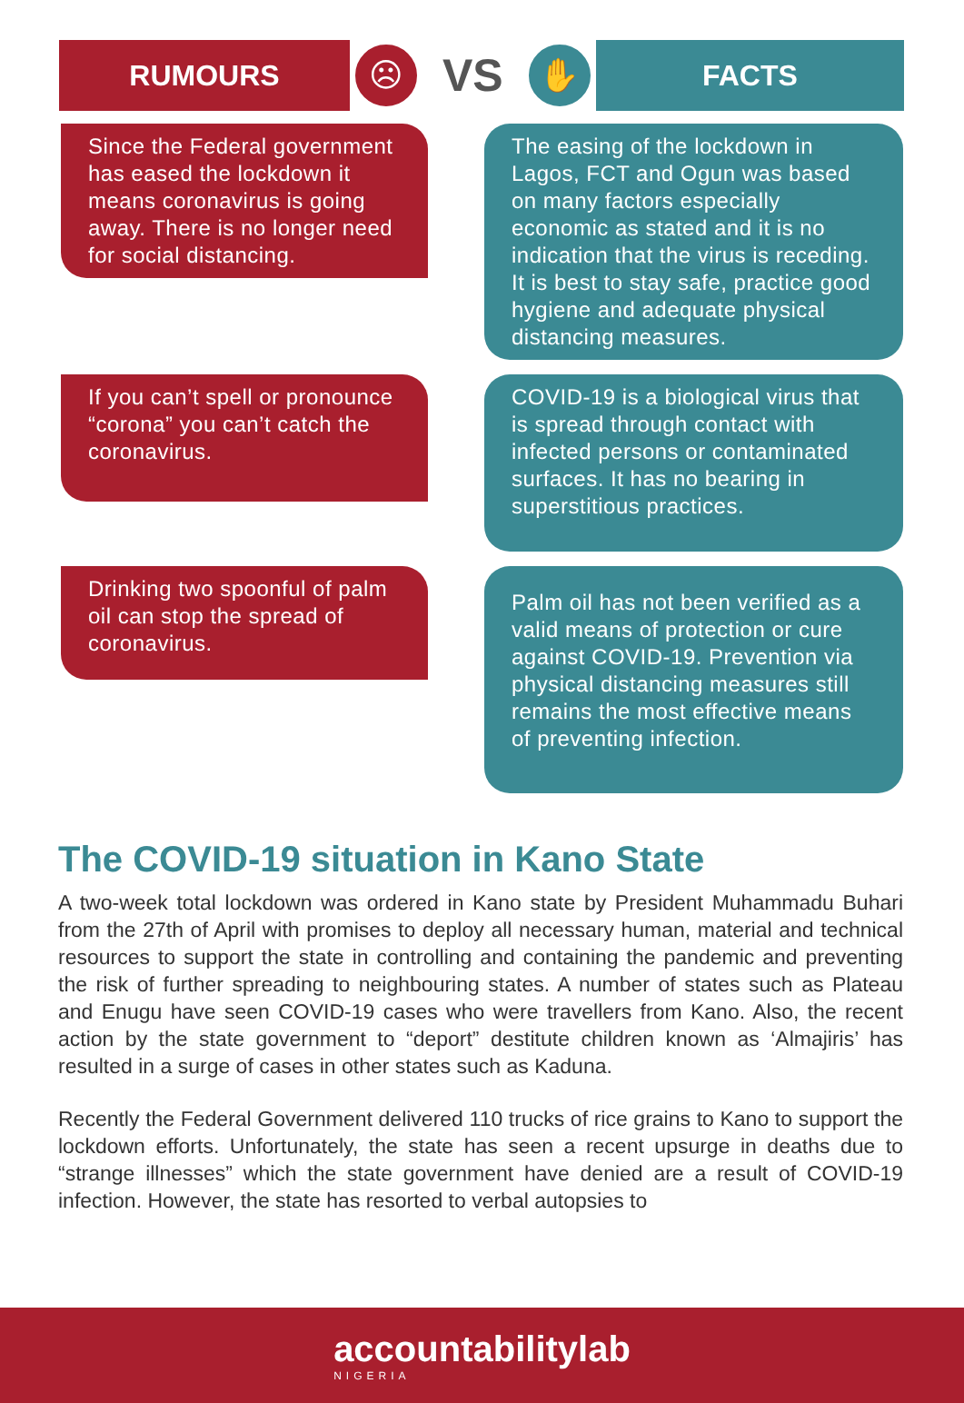RUMOURS
☹
VS
✋
FACTS
Since the Federal government has eased the lockdown it means coronavirus is going away. There is no longer need for social distancing.
The easing of the lockdown in Lagos, FCT and Ogun was based on many factors especially economic as stated and it is no indication that the virus is receding. It is best to stay safe, practice good hygiene and adequate physical distancing measures.
If you can’t spell or pronounce “corona” you can’t catch the coronavirus.
COVID-19 is a biological virus that is spread through contact with infected persons or contaminated surfaces. It has no bearing in superstitious practices.
Drinking two spoonful of palm oil can stop the spread of coronavirus.
Palm oil has not been verified as a valid means of protection or cure against COVID-19. Prevention via physical distancing measures still remains the most effective means of preventing infection.
The COVID-19 situation in Kano State
A two-week total lockdown was ordered in Kano state by President Muhammadu Buhari from the 27th of April with promises to deploy all necessary human, material and technical resources to support the state in controlling and containing the pandemic and preventing the risk of further spreading to neighbouring states. A number of states such as Plateau and Enugu have seen COVID-19 cases who were travellers from Kano. Also, the recent action by the state government to “deport” destitute children known as ‘Almajiris’ has resulted in a surge of cases in other states such as Kaduna.
Recently the Federal Government delivered 110 trucks of rice grains to Kano to support the lockdown efforts. Unfortunately, the state has seen a recent upsurge in deaths due to “strange illnesses” which the state government have denied are a result of COVID-19 infection. However, the state has resorted to verbal autopsies to
accountabilitylab
NIGERIA